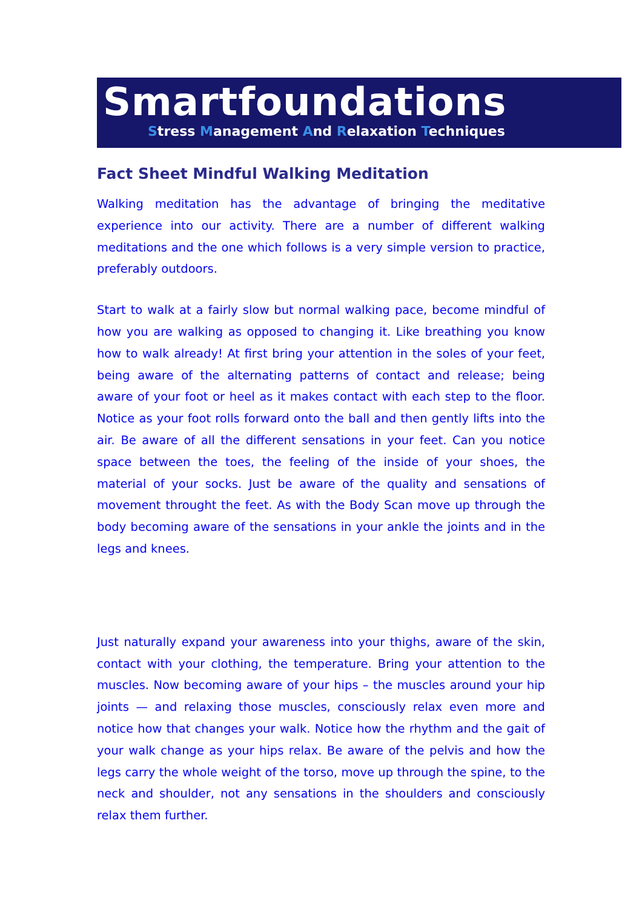Smartfoundations
Stress Management And Relaxation Techniques
Fact Sheet Mindful Walking Meditation
Walking meditation has the advantage of bringing the meditative experience into our activity. There are a number of different walking meditations and the one which follows is a very simple version to practice, preferably outdoors.
Start to walk at a fairly slow but normal walking pace, become mindful of how you are walking as opposed to changing it. Like breathing you know how to walk already! At first bring your attention in the soles of your feet, being aware of the alternating patterns of contact and release; being aware of your foot or heel as it makes contact with each step to the floor. Notice as your foot rolls forward onto the ball and then gently lifts into the air. Be aware of all the different sensations in your feet. Can you notice space between the toes, the feeling of the inside of your shoes, the material of your socks. Just be aware of the quality and sensations of movement throught the feet. As with the Body Scan move up through the body becoming aware of the sensations in your ankle the joints and in the legs and knees.
Just naturally expand your awareness into your thighs, aware of the skin, contact with your clothing, the temperature. Bring your attention to the muscles. Now becoming aware of your hips – the muscles around your hip joints — and relaxing those muscles, consciously relax even more and notice how that changes your walk. Notice how the rhythm and the gait of your walk change as your hips relax. Be aware of the pelvis and how the legs carry the whole weight of the torso, move up through the spine, to the neck and shoulder, not any sensations in the shoulders and consciously relax them further.